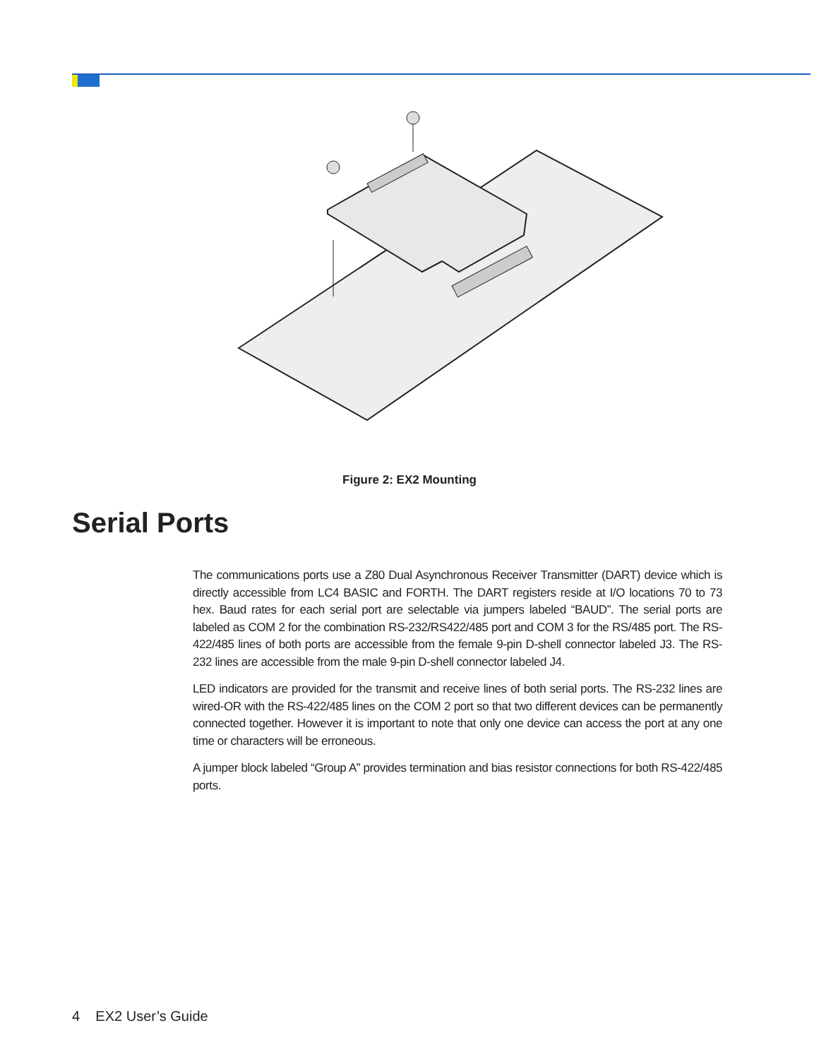Figure 2: EX2 Mounting
Serial Ports
The communications ports use a Z80 Dual Asynchronous Receiver Transmitter (DART) device which is directly accessible from LC4 BASIC and FORTH. The DART registers reside at I/O locations 70 to 73 hex. Baud rates for each serial port are selectable via jumpers labeled “BAUD”. The serial ports are labeled as COM 2 for the combination RS-232/RS422/485 port and COM 3 for the RS/485 port. The RS-422/485 lines of both ports are accessible from the female 9-pin D-shell connector labeled J3. The RS-232 lines are accessible from the male 9-pin D-shell connector labeled J4.
LED indicators are provided for the transmit and receive lines of both serial ports. The RS-232 lines are wired-OR with the RS-422/485 lines on the COM 2 port so that two different devices can be permanently connected together. However it is important to note that only one device can access the port at any one time or characters will be erroneous.
A jumper block labeled “Group A” provides termination and bias resistor connections for both RS-422/485 ports.
4 EX2 User’s Guide